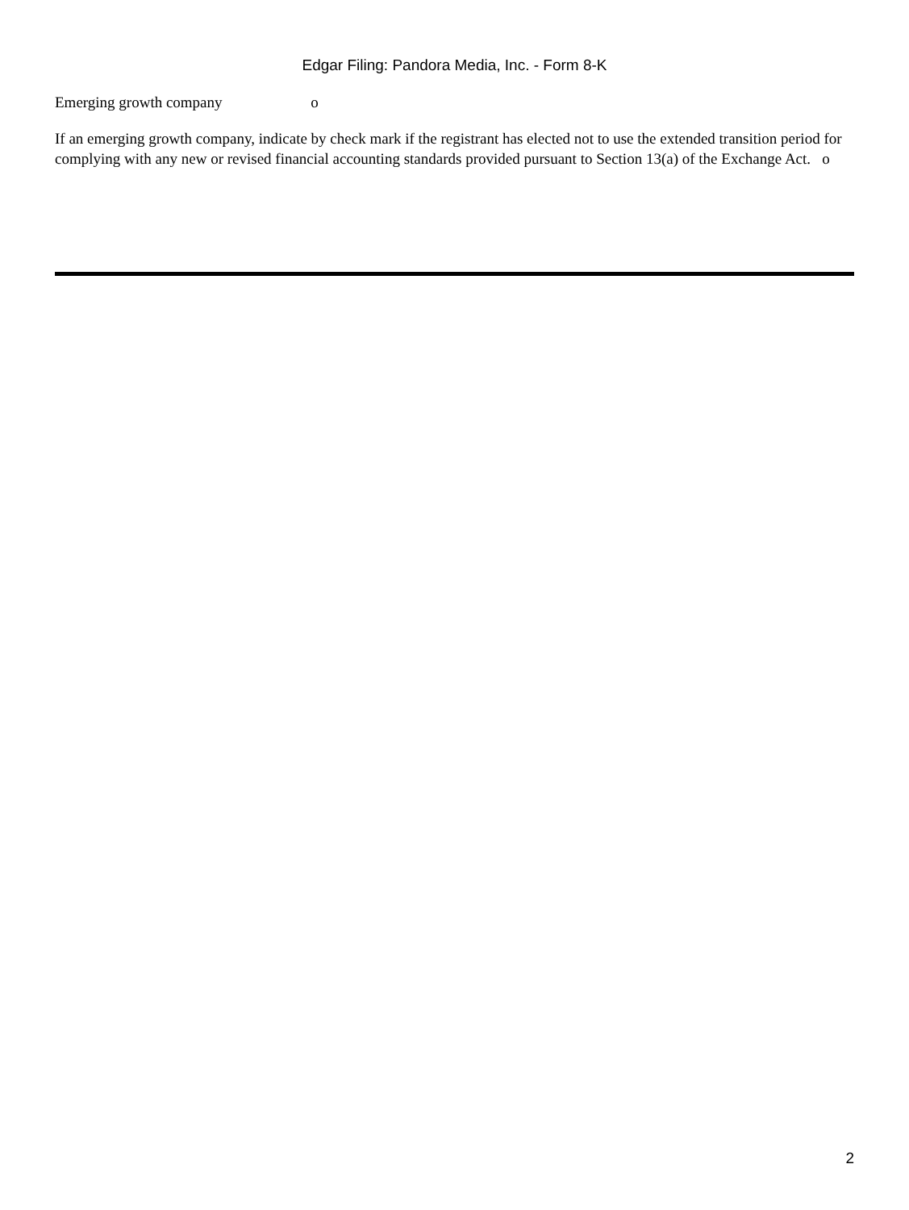Edgar Filing: Pandora Media, Inc. - Form 8-K
Emerging growth company o
If an emerging growth company, indicate by check mark if the registrant has elected not to use the extended transition period for complying with any new or revised financial accounting standards provided pursuant to Section 13(a) of the Exchange Act. o
2